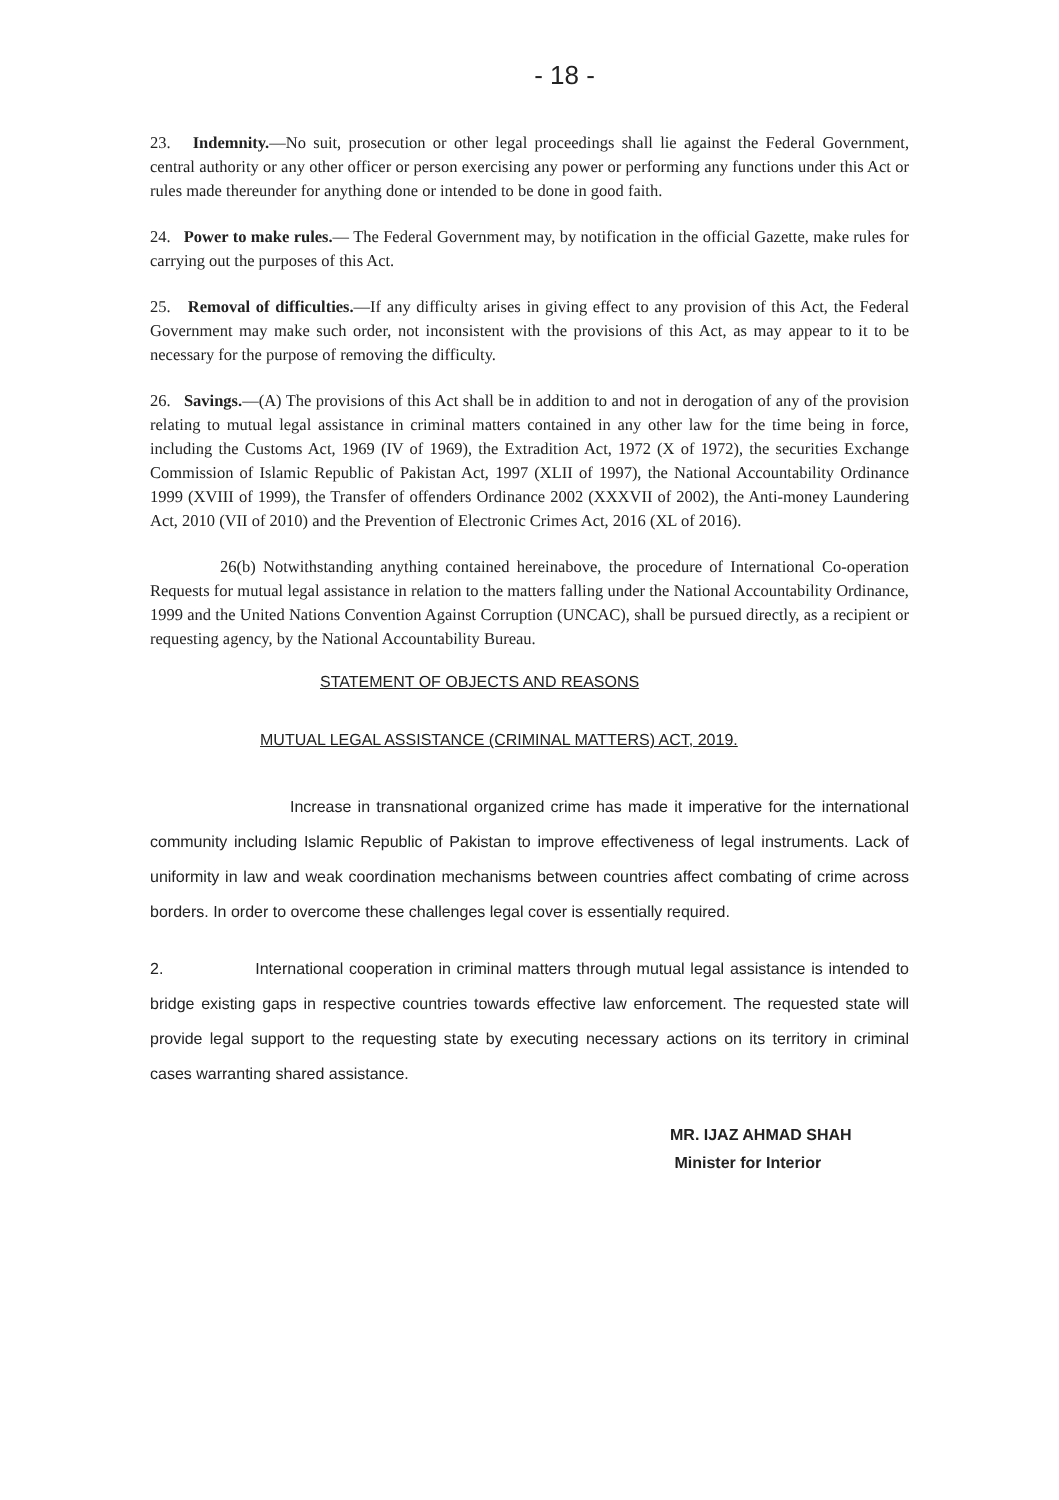- 18 -
23. Indemnity.—No suit, prosecution or other legal proceedings shall lie against the Federal Government, central authority or any other officer or person exercising any power or performing any functions under this Act or rules made thereunder for anything done or intended to be done in good faith.
24. Power to make rules.— The Federal Government may, by notification in the official Gazette, make rules for carrying out the purposes of this Act.
25. Removal of difficulties.—If any difficulty arises in giving effect to any provision of this Act, the Federal Government may make such order, not inconsistent with the provisions of this Act, as may appear to it to be necessary for the purpose of removing the difficulty.
26. Savings.—(A) The provisions of this Act shall be in addition to and not in derogation of any of the provision relating to mutual legal assistance in criminal matters contained in any other law for the time being in force, including the Customs Act, 1969 (IV of 1969), the Extradition Act, 1972 (X of 1972), the securities Exchange Commission of Islamic Republic of Pakistan Act, 1997 (XLII of 1997), the National Accountability Ordinance 1999 (XVIII of 1999), the Transfer of offenders Ordinance 2002 (XXXVII of 2002), the Anti-money Laundering Act, 2010 (VII of 2010) and the Prevention of Electronic Crimes Act, 2016 (XL of 2016).
26(b) Notwithstanding anything contained hereinabove, the procedure of International Co-operation Requests for mutual legal assistance in relation to the matters falling under the National Accountability Ordinance, 1999 and the United Nations Convention Against Corruption (UNCAC), shall be pursued directly, as a recipient or requesting agency, by the National Accountability Bureau.
STATEMENT OF OBJECTS AND REASONS
MUTUAL LEGAL ASSISTANCE (CRIMINAL MATTERS) ACT, 2019.
Increase in transnational organized crime has made it imperative for the international community including Islamic Republic of Pakistan to improve effectiveness of legal instruments. Lack of uniformity in law and weak coordination mechanisms between countries affect combating of crime across borders. In order to overcome these challenges legal cover is essentially required.
2. International cooperation in criminal matters through mutual legal assistance is intended to bridge existing gaps in respective countries towards effective law enforcement. The requested state will provide legal support to the requesting state by executing necessary actions on its territory in criminal cases warranting shared assistance.
MR. IJAZ AHMAD SHAH
Minister for Interior